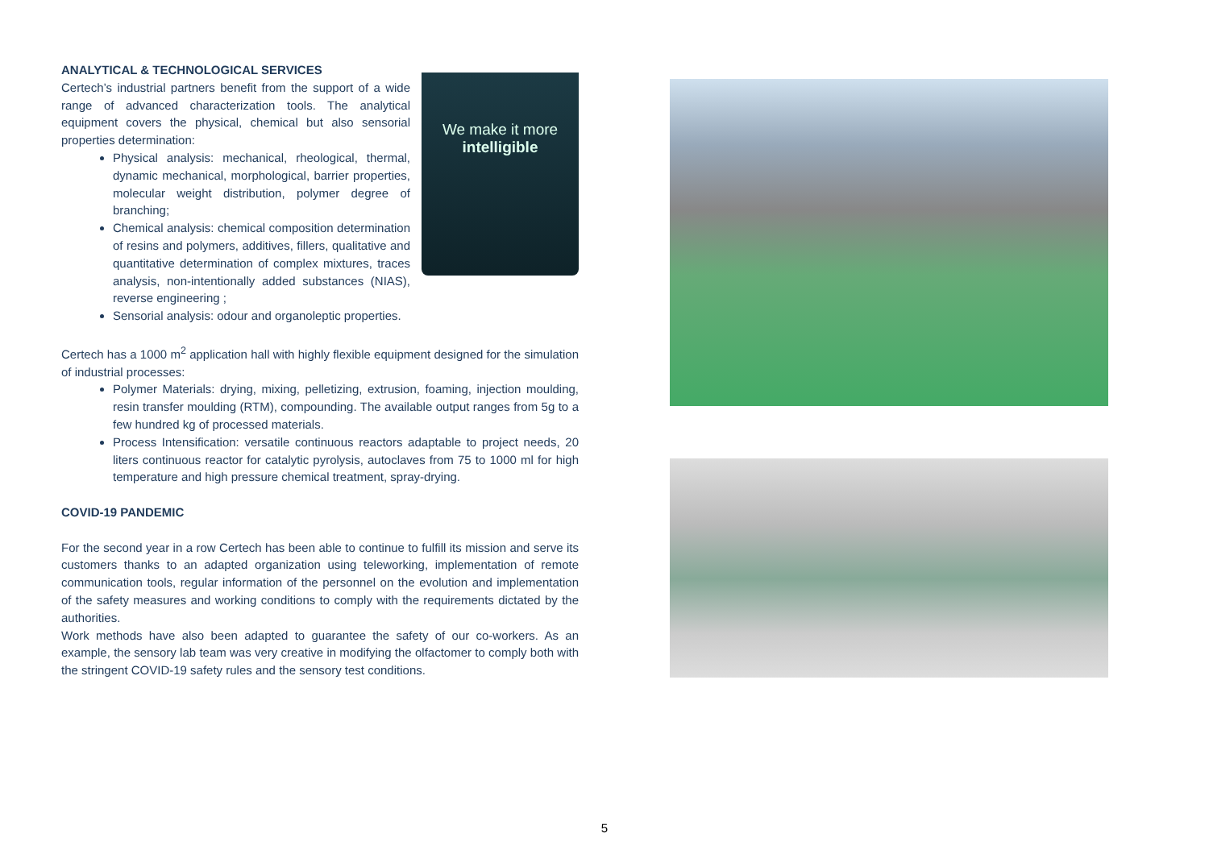ANALYTICAL & TECHNOLOGICAL SERVICES
We make it more
intelligible
Certech’s industrial partners benefit from the support of a wide range of advanced characterization tools. The analytical equipment covers the physical, chemical but also sensorial properties determination:
Physical analysis: mechanical, rheological, thermal, dynamic mechanical, morphological, barrier properties, molecular weight distribution, polymer degree of branching;
Chemical analysis: chemical composition determination of resins and polymers, additives, fillers, qualitative and quantitative determination of complex mixtures, traces analysis, non-intentionally added substances (NIAS), reverse engineering ;
Sensorial analysis: odour and organoleptic properties.
Certech has a 1000 m<sup>2</sup> application hall with highly flexible equipment designed for the simulation of industrial processes:
Polymer Materials: drying, mixing, pelletizing, extrusion, foaming, injection moulding, resin transfer moulding (RTM), compounding. The available output ranges from 5g to a few hundred kg of processed materials.
Process Intensification: versatile continuous reactors adaptable to project needs, 20 liters continuous reactor for catalytic pyrolysis, autoclaves from 75 to 1000 ml for high temperature and high pressure chemical treatment, spray-drying.
COVID-19 PANDEMIC
For the second year in a row Certech has been able to continue to fulfill its mission and serve its customers thanks to an adapted organization using teleworking, implementation of remote communication tools, regular information of the personnel on the evolution and implementation of the safety measures and working conditions to comply with the requirements dictated by the authorities.
Work methods have also been adapted to guarantee the safety of our co-workers. As an example, the sensory lab team was very creative in modifying the olfactomer to comply both with the stringent COVID-19 safety rules and the sensory test conditions.
5